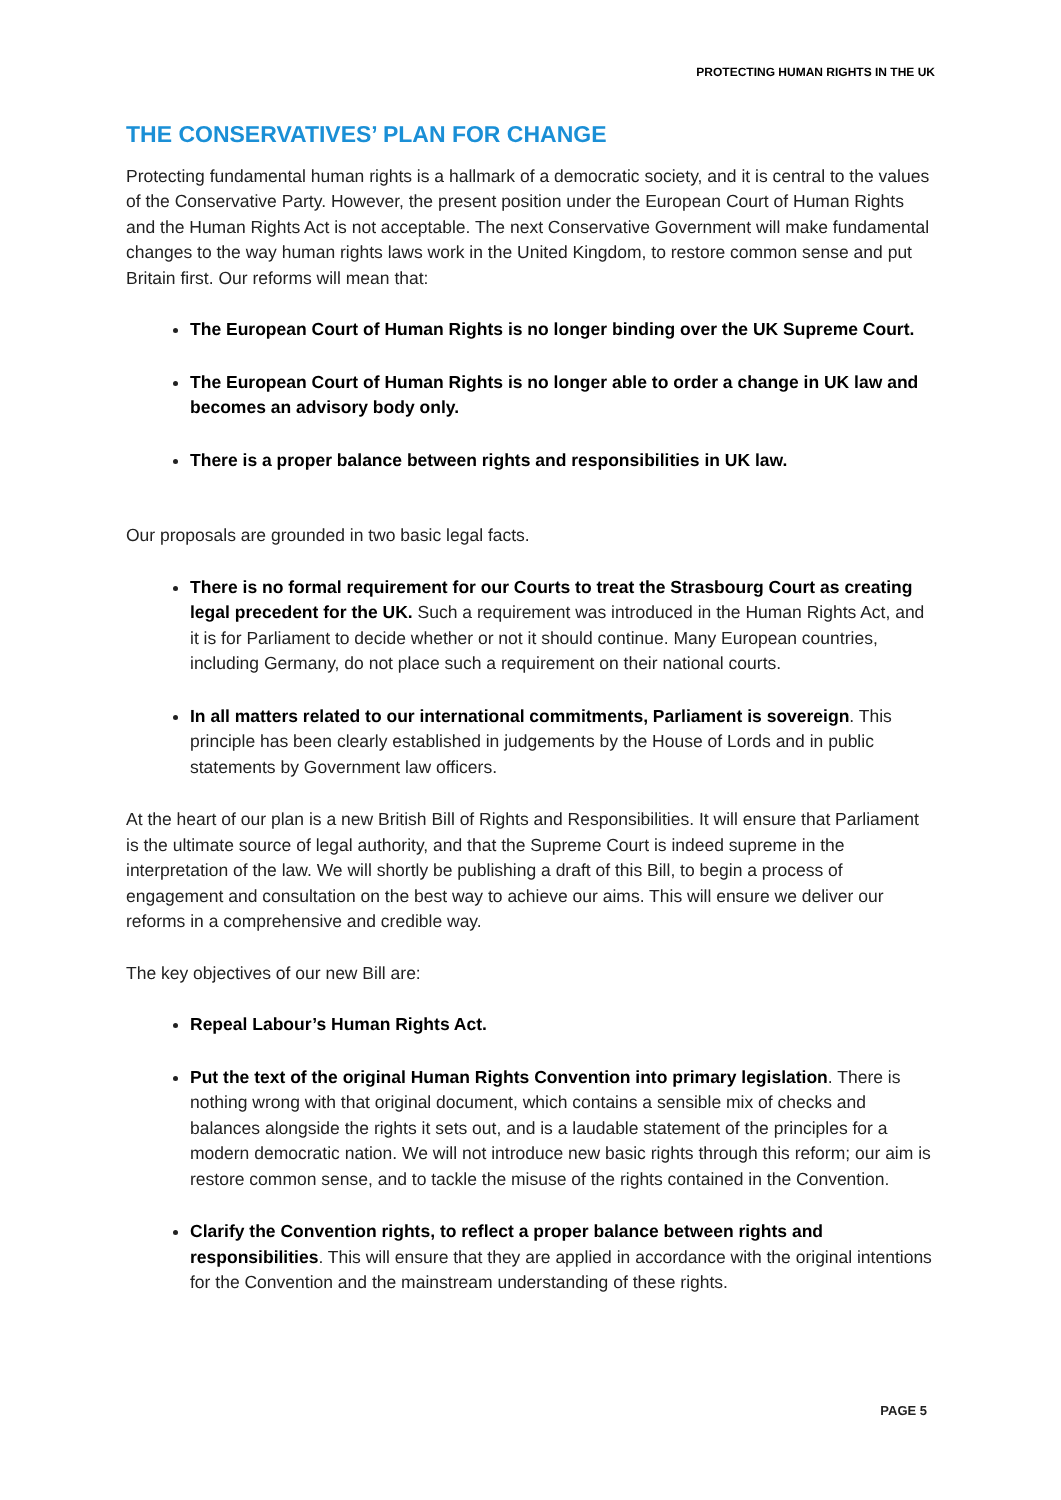PROTECTING HUMAN RIGHTS IN THE UK
THE CONSERVATIVES’ PLAN FOR CHANGE
Protecting fundamental human rights is a hallmark of a democratic society, and it is central to the values of the Conservative Party. However, the present position under the European Court of Human Rights and the Human Rights Act is not acceptable. The next Conservative Government will make fundamental changes to the way human rights laws work in the United Kingdom, to restore common sense and put Britain first. Our reforms will mean that:
The European Court of Human Rights is no longer binding over the UK Supreme Court.
The European Court of Human Rights is no longer able to order a change in UK law and becomes an advisory body only.
There is a proper balance between rights and responsibilities in UK law.
Our proposals are grounded in two basic legal facts.
There is no formal requirement for our Courts to treat the Strasbourg Court as creating legal precedent for the UK. Such a requirement was introduced in the Human Rights Act, and it is for Parliament to decide whether or not it should continue. Many European countries, including Germany, do not place such a requirement on their national courts.
In all matters related to our international commitments, Parliament is sovereign. This principle has been clearly established in judgements by the House of Lords and in public statements by Government law officers.
At the heart of our plan is a new British Bill of Rights and Responsibilities. It will ensure that Parliament is the ultimate source of legal authority, and that the Supreme Court is indeed supreme in the interpretation of the law. We will shortly be publishing a draft of this Bill, to begin a process of engagement and consultation on the best way to achieve our aims. This will ensure we deliver our reforms in a comprehensive and credible way.
The key objectives of our new Bill are:
Repeal Labour’s Human Rights Act.
Put the text of the original Human Rights Convention into primary legislation. There is nothing wrong with that original document, which contains a sensible mix of checks and balances alongside the rights it sets out, and is a laudable statement of the principles for a modern democratic nation. We will not introduce new basic rights through this reform; our aim is restore common sense, and to tackle the misuse of the rights contained in the Convention.
Clarify the Convention rights, to reflect a proper balance between rights and responsibilities. This will ensure that they are applied in accordance with the original intentions for the Convention and the mainstream understanding of these rights.
PAGE 5